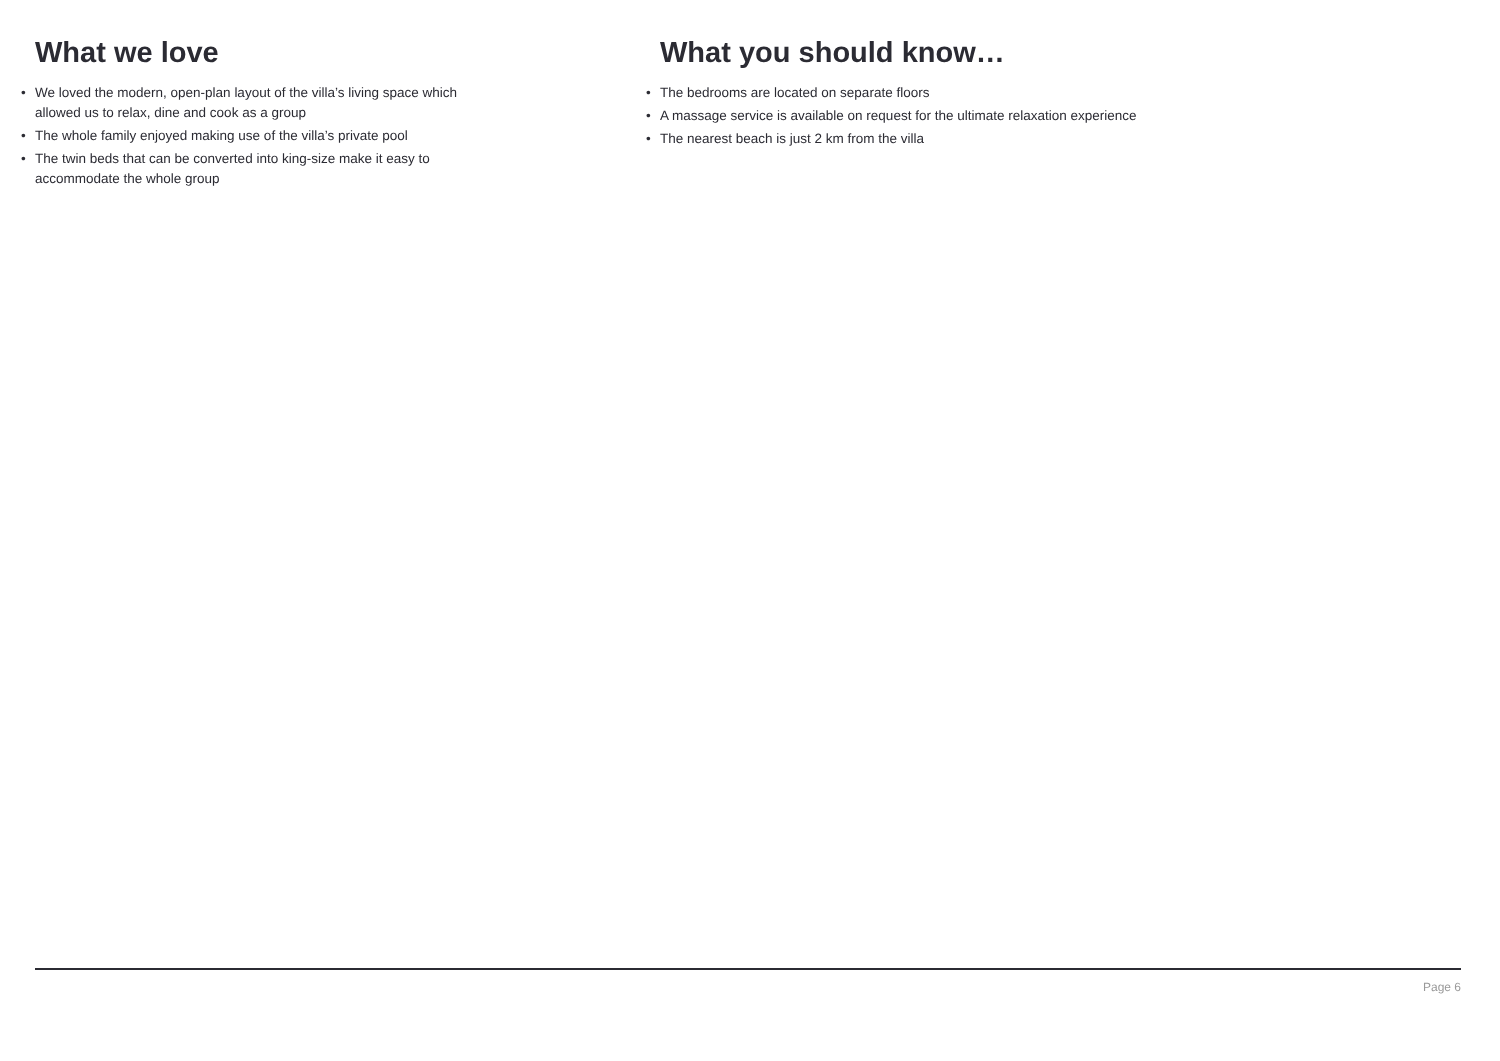What we love
• We loved the modern, open-plan layout of the villa’s living space which
allowed us to relax, dine and cook as a group
• The whole family enjoyed making use of the villa’s private pool
• The twin beds that can be converted into king-size make it easy to
accommodate the whole group
What you should know…
• The bedrooms are located on separate floors
• A massage service is available on request for the ultimate relaxation experience
• The nearest beach is just 2 km from the villa
Page 6